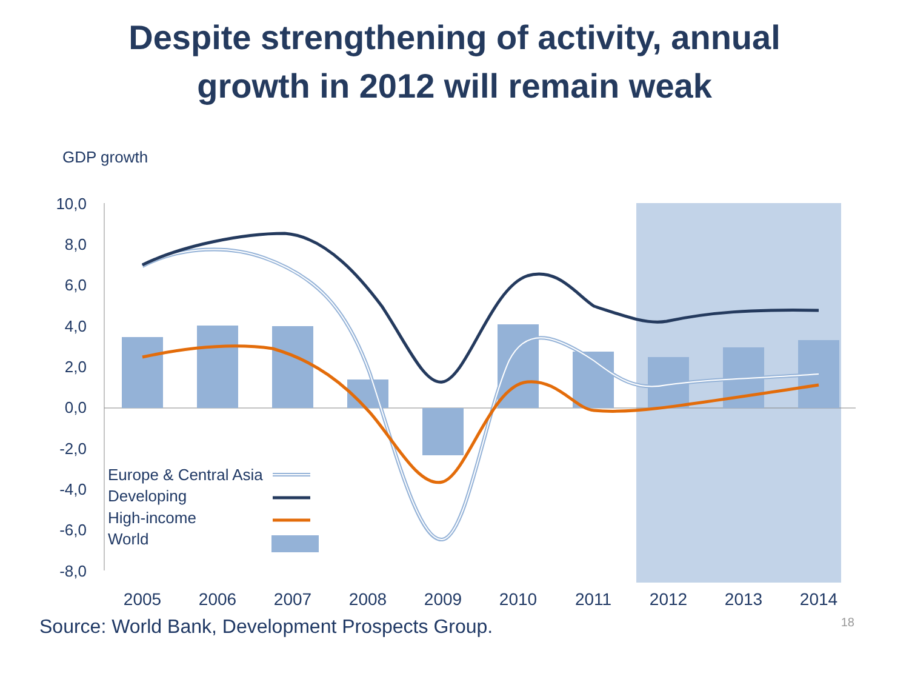Despite strengthening of activity, annual
growth in 2012 will remain weak
GDP growth
10,0
8,0
6,0
4,0
2,0
0,0
-2,0
-4,0
-6,0
-8,0
Europe & Central Asia
Developing
High-income
World
2005
2006
2007
2008
2009
2010
2011
2012
2013
2014
Source: World Bank, Development Prospects Group.
18